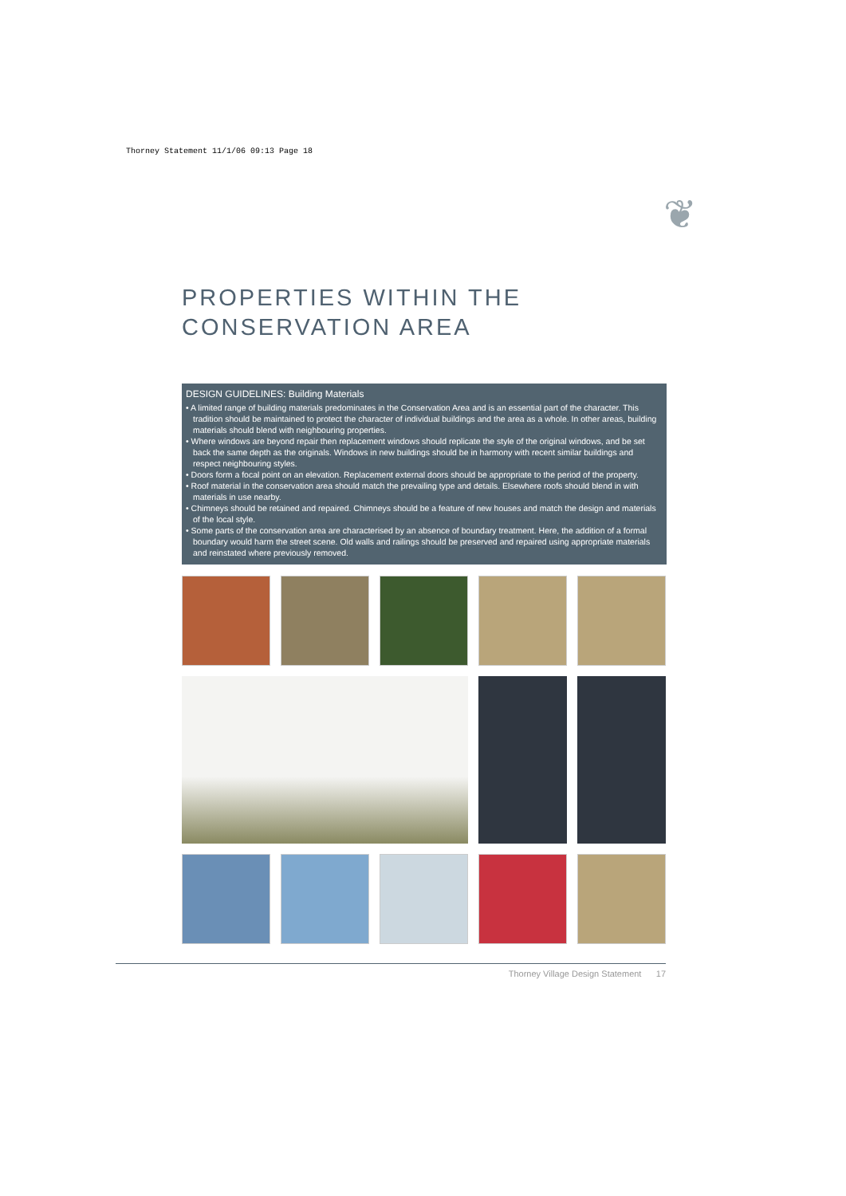Thorney Statement 11/1/06 09:13 Page 18
❦
PROPERTIES WITHIN THE
CONSERVATION AREA
DESIGN GUIDELINES: Building Materials
• A limited range of building materials predominates in the Conservation Area and is an essential part of the character. This tradition should be maintained to protect the character of individual buildings and the area as a whole. In other areas, building materials should blend with neighbouring properties.
• Where windows are beyond repair then replacement windows should replicate the style of the original windows, and be set back the same depth as the originals. Windows in new buildings should be in harmony with recent similar buildings and respect neighbouring styles.
• Doors form a focal point on an elevation. Replacement external doors should be appropriate to the period of the property.
• Roof material in the conservation area should match the prevailing type and details. Elsewhere roofs should blend in with materials in use nearby.
• Chimneys should be retained and repaired. Chimneys should be a feature of new houses and match the design and materials of the local style.
• Some parts of the conservation area are characterised by an absence of boundary treatment. Here, the addition of a formal boundary would harm the street scene. Old walls and railings should be preserved and repaired using appropriate materials and reinstated where previously removed.
Thorney Village Design Statement 17